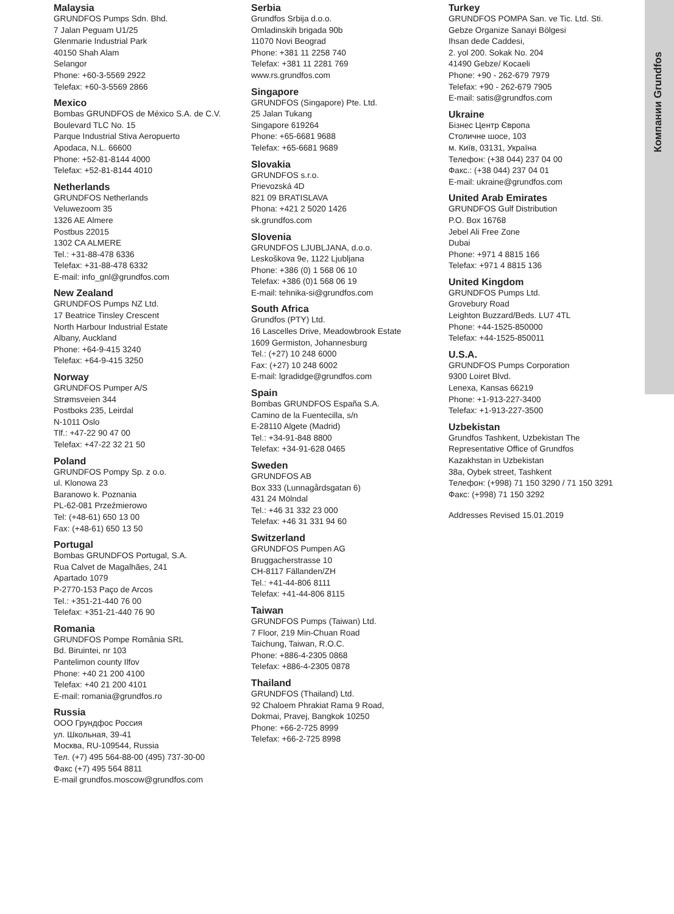Malaysia
GRUNDFOS Pumps Sdn. Bhd.
7 Jalan Peguam U1/25
Glenmarie Industrial Park
40150 Shah Alam
Selangor
Phone: +60-3-5569 2922
Telefax: +60-3-5569 2866
Mexico
Bombas GRUNDFOS de México S.A. de C.V.
Boulevard TLC No. 15
Parque Industrial Stiva Aeropuerto
Apodaca, N.L. 66600
Phone: +52-81-8144 4000
Telefax: +52-81-8144 4010
Netherlands
GRUNDFOS Netherlands
Veluwezoom 35
1326 AE Almere
Postbus 22015
1302 CA ALMERE
Tel.: +31-88-478 6336
Telefax: +31-88-478 6332
E-mail: info_gnl@grundfos.com
New Zealand
GRUNDFOS Pumps NZ Ltd.
17 Beatrice Tinsley Crescent
North Harbour Industrial Estate
Albany, Auckland
Phone: +64-9-415 3240
Telefax: +64-9-415 3250
Norway
GRUNDFOS Pumper A/S
Strømsveien 344
Postboks 235, Leirdal
N-1011 Oslo
Tlf.: +47-22 90 47 00
Telefax: +47-22 32 21 50
Poland
GRUNDFOS Pompy Sp. z o.o.
ul. Klonowa 23
Baranowo k. Poznania
PL-62-081 Przeźmierowo
Tel: (+48-61) 650 13 00
Fax: (+48-61) 650 13 50
Portugal
Bombas GRUNDFOS Portugal, S.A.
Rua Calvet de Magalhães, 241
Apartado 1079
P-2770-153 Paço de Arcos
Tel.: +351-21-440 76 00
Telefax: +351-21-440 76 90
Romania
GRUNDFOS Pompe România SRL
Bd. Biruintei, nr 103
Pantelimon county Ilfov
Phone: +40 21 200 4100
Telefax: +40 21 200 4101
E-mail: romania@grundfos.ro
Russia
ООО Грундфос Россия
ул. Школьная, 39-41
Москва, RU-109544, Russia
Тел. (+7) 495 564-88-00 (495) 737-30-00
Факс (+7) 495 564 8811
E-mail grundfos.moscow@grundfos.com
Serbia
Grundfos Srbija d.o.o.
Omladinskih brigada 90b
11070 Novi Beograd
Phone: +381 11 2258 740
Telefax: +381 11 2281 769
www.rs.grundfos.com
Singapore
GRUNDFOS (Singapore) Pte. Ltd.
25 Jalan Tukang
Singapore 619264
Phone: +65-6681 9688
Telefax: +65-6681 9689
Slovakia
GRUNDFOS s.r.o.
Prievozská 4D
821 09 BRATISLAVA
Phona: +421 2 5020 1426
sk.grundfos.com
Slovenia
GRUNDFOS LJUBLJANA, d.o.o.
Leskoškova 9e, 1122 Ljubljana
Phone: +386 (0) 1 568 06 10
Telefax: +386 (0)1 568 06 19
E-mail: tehnika-si@grundfos.com
South Africa
Grundfos (PTY) Ltd.
16 Lascelles Drive, Meadowbrook Estate
1609 Germiston, Johannesburg
Tel.: (+27) 10 248 6000
Fax: (+27) 10 248 6002
E-mail: lgradidge@grundfos.com
Spain
Bombas GRUNDFOS España S.A.
Camino de la Fuentecilla, s/n
E-28110 Algete (Madrid)
Tel.: +34-91-848 8800
Telefax: +34-91-628 0465
Sweden
GRUNDFOS AB
Box 333 (Lunnagårdsgatan 6)
431 24 Mölndal
Tel.: +46 31 332 23 000
Telefax: +46 31 331 94 60
Switzerland
GRUNDFOS Pumpen AG
Bruggacherstrasse 10
CH-8117 Fällanden/ZH
Tel.: +41-44-806 8111
Telefax: +41-44-806 8115
Taiwan
GRUNDFOS Pumps (Taiwan) Ltd.
7 Floor, 219 Min-Chuan Road
Taichung, Taiwan, R.O.C.
Phone: +886-4-2305 0868
Telefax: +886-4-2305 0878
Thailand
GRUNDFOS (Thailand) Ltd.
92 Chaloem Phrakiat Rama 9 Road,
Dokmai, Pravej, Bangkok 10250
Phone: +66-2-725 8999
Telefax: +66-2-725 8998
Turkey
GRUNDFOS POMPA San. ve Tic. Ltd. Sti.
Gebze Organize Sanayi Bölgesi
Ihsan dede Caddesi,
2. yol 200. Sokak No. 204
41490 Gebze/ Kocaeli
Phone: +90 - 262-679 7979
Telefax: +90 - 262-679 7905
E-mail: satis@grundfos.com
Ukraine
Бізнес Центр Європа
Столичне шосе, 103
м. Київ, 03131, Україна
Телефон: (+38 044) 237 04 00
Факс.: (+38 044) 237 04 01
E-mail: ukraine@grundfos.com
United Arab Emirates
GRUNDFOS Gulf Distribution
P.O. Box 16768
Jebel Ali Free Zone
Dubai
Phone: +971 4 8815 166
Telefax: +971 4 8815 136
United Kingdom
GRUNDFOS Pumps Ltd.
Grovebury Road
Leighton Buzzard/Beds. LU7 4TL
Phone: +44-1525-850000
Telefax: +44-1525-850011
U.S.A.
GRUNDFOS Pumps Corporation
9300 Loiret Blvd.
Lenexa, Kansas 66219
Phone: +1-913-227-3400
Telefax: +1-913-227-3500
Uzbekistan
Grundfos Tashkent, Uzbekistan The Representative Office of Grundfos Kazakhstan in Uzbekistan
38a, Oybek street, Tashkent
Телефон: (+998) 71 150 3290 / 71 150 3291
Факс: (+998) 71 150 3292
Addresses Revised 15.01.2019
Компании Grundfos